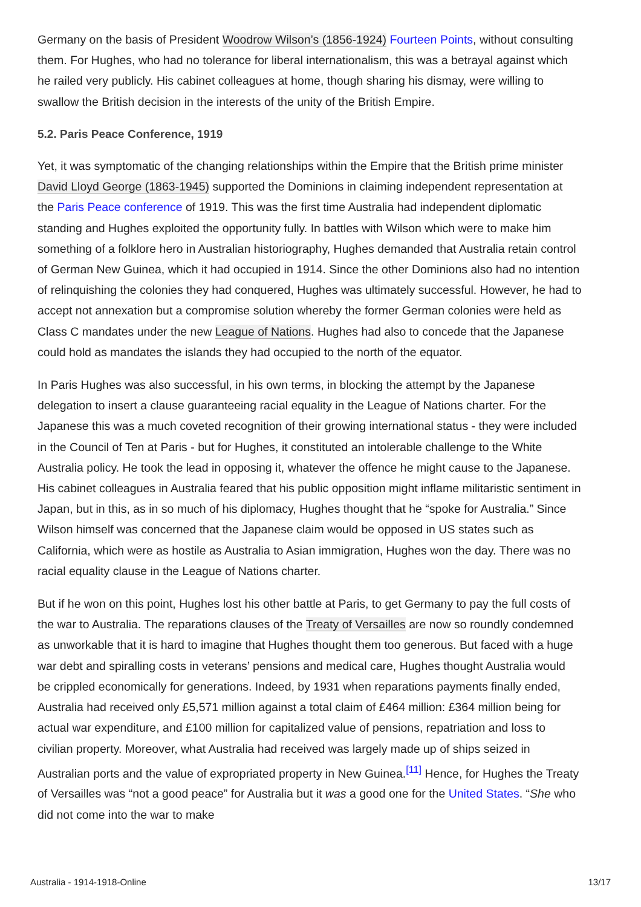Germany on the basis of President Woodrow Wilson’s (1856-1924) Fourteen Points, without consulting them. For Hughes, who had no tolerance for liberal internationalism, this was a betrayal against which he railed very publicly. His cabinet colleagues at home, though sharing his dismay, were willing to swallow the British decision in the interests of the unity of the British Empire.
5.2. Paris Peace Conference, 1919
Yet, it was symptomatic of the changing relationships within the Empire that the British prime minister David Lloyd George (1863-1945) supported the Dominions in claiming independent representation at the Paris Peace conference of 1919. This was the first time Australia had independent diplomatic standing and Hughes exploited the opportunity fully. In battles with Wilson which were to make him something of a folklore hero in Australian historiography, Hughes demanded that Australia retain control of German New Guinea, which it had occupied in 1914. Since the other Dominions also had no intention of relinquishing the colonies they had conquered, Hughes was ultimately successful. However, he had to accept not annexation but a compromise solution whereby the former German colonies were held as Class C mandates under the new League of Nations. Hughes had also to concede that the Japanese could hold as mandates the islands they had occupied to the north of the equator.
In Paris Hughes was also successful, in his own terms, in blocking the attempt by the Japanese delegation to insert a clause guaranteeing racial equality in the League of Nations charter. For the Japanese this was a much coveted recognition of their growing international status - they were included in the Council of Ten at Paris - but for Hughes, it constituted an intolerable challenge to the White Australia policy. He took the lead in opposing it, whatever the offence he might cause to the Japanese. His cabinet colleagues in Australia feared that his public opposition might inflame militaristic sentiment in Japan, but in this, as in so much of his diplomacy, Hughes thought that he “spoke for Australia.” Since Wilson himself was concerned that the Japanese claim would be opposed in US states such as California, which were as hostile as Australia to Asian immigration, Hughes won the day. There was no racial equality clause in the League of Nations charter.
But if he won on this point, Hughes lost his other battle at Paris, to get Germany to pay the full costs of the war to Australia. The reparations clauses of the Treaty of Versailles are now so roundly condemned as unworkable that it is hard to imagine that Hughes thought them too generous. But faced with a huge war debt and spiralling costs in veterans’ pensions and medical care, Hughes thought Australia would be crippled economically for generations. Indeed, by 1931 when reparations payments finally ended, Australia had received only £5,571 million against a total claim of £464 million: £364 million being for actual war expenditure, and £100 million for capitalized value of pensions, repatriation and loss to civilian property. Moreover, what Australia had received was largely made up of ships seized in Australian ports and the value of expropriated property in New Guinea.<sup>[11]</sup> Hence, for Hughes the Treaty of Versailles was “not a good peace” for Australia but it was a good one for the United States. “She who did not come into the war to make
Australia - 1914-1918-Online 13/17